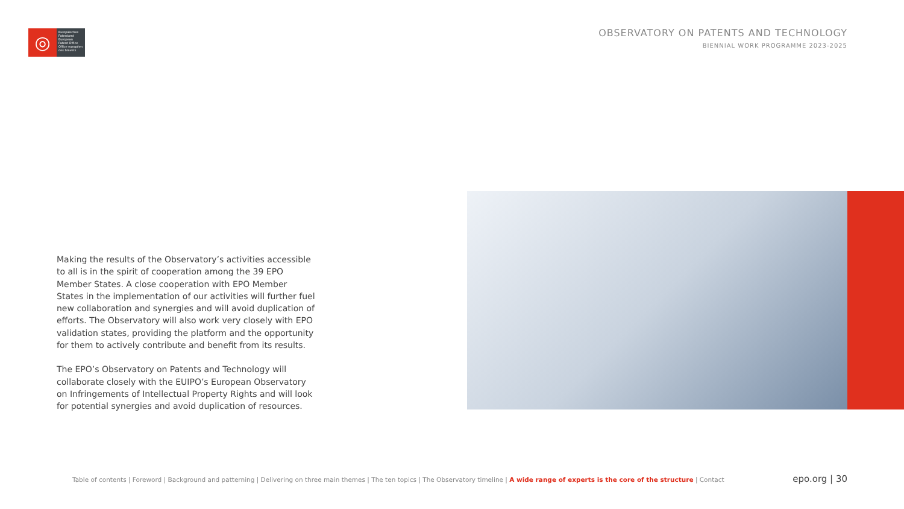◎
Europäisches Patentamt
European Patent Office
Office européen des brevets
OBSERVATORY ON PATENTS AND TECHNOLOGY
BIENNIAL WORK PROGRAMME 2023-2025
Making the results of the Observatory’s activities accessible to all is in the spirit of cooperation among the 39 EPO Member States. A close cooperation with EPO Member States in the implementation of our activities will further fuel new collaboration and synergies and will avoid duplication of efforts. The Observatory will also work very closely with EPO validation states, providing the platform and the opportunity for them to actively contribute and benefit from its results.
The EPO’s Observatory on Patents and Technology will collaborate closely with the EUIPO’s European Observatory on Infringements of Intellectual Property Rights and will look for potential synergies and avoid duplication of resources.
Table of contents | Foreword | Background and patterning | Delivering on three main themes | The ten topics | The Observatory timeline | A wide range of experts is the core of the structure | Contact
epo.org | 30